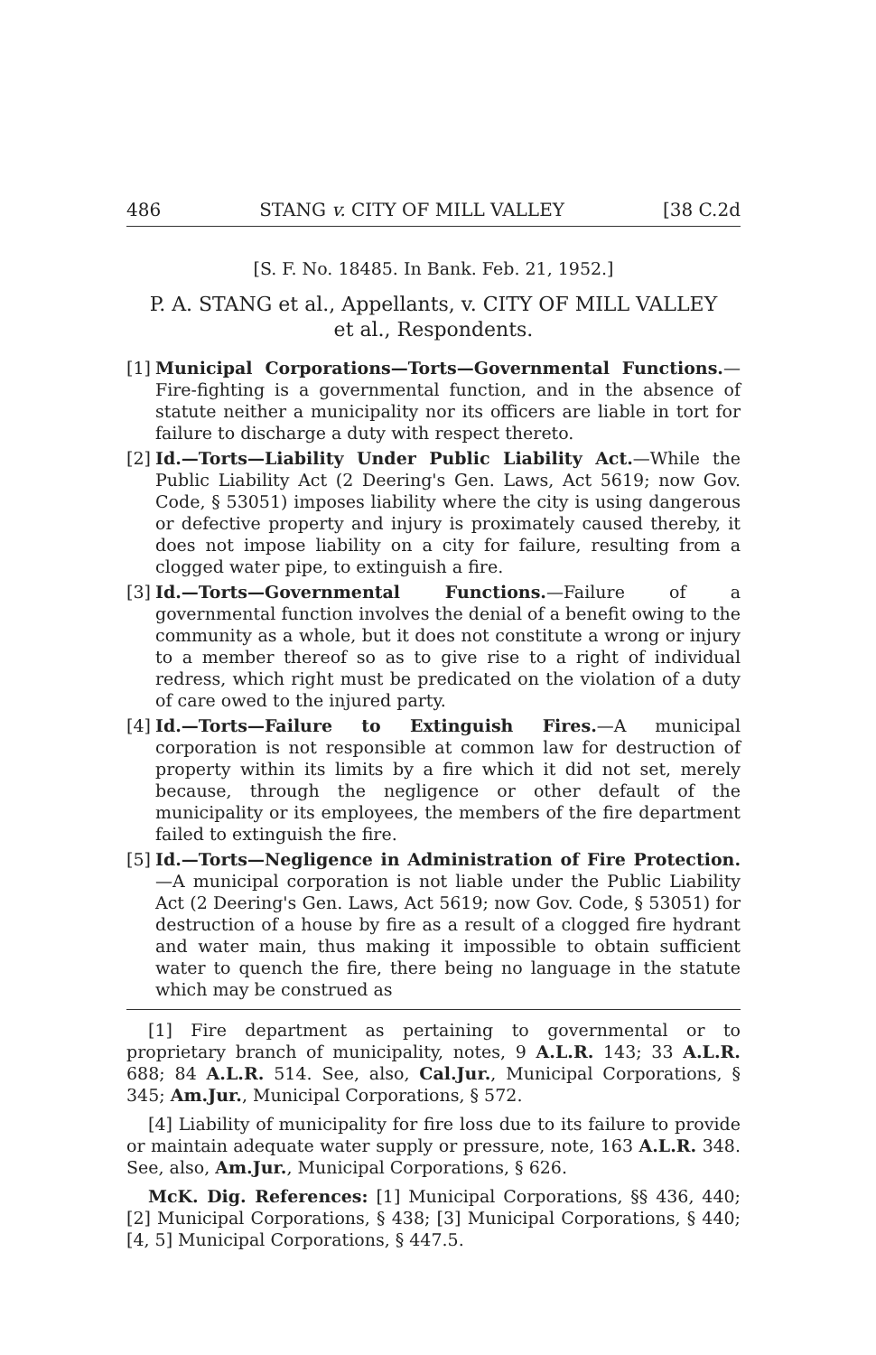486 STANG v. CITY OF MILL VALLEY [38 C.2d
[S. F. No. 18485. In Bank. Feb. 21, 1952.]
P. A. STANG et al., Appellants, v. CITY OF MILL VALLEY
et al., Respondents.
[1]
Municipal Corporations—Torts—Governmental Functions.— Fire-fighting is a governmental function, and in the absence of statute neither a municipality nor its officers are liable in tort for failure to discharge a duty with respect thereto.
[2]
Id.—Torts—Liability Under Public Liability Act.—While the Public Liability Act (2 Deering's Gen. Laws, Act 5619; now Gov. Code, § 53051) imposes liability where the city is using dangerous or defective property and injury is proximately caused thereby, it does not impose liability on a city for failure, resulting from a clogged water pipe, to extinguish a fire.
[3]
Id.—Torts—Governmental Functions.—Failure of a governmental function involves the denial of a benefit owing to the community as a whole, but it does not constitute a wrong or injury to a member thereof so as to give rise to a right of individual redress, which right must be predicated on the violation of a duty of care owed to the injured party.
[4]
Id.—Torts—Failure to Extinguish Fires.—A municipal corporation is not responsible at common law for destruction of property within its limits by a fire which it did not set, merely because, through the negligence or other default of the municipality or its employees, the members of the fire department failed to extinguish the fire.
[5]
Id.—Torts—Negligence in Administration of Fire Protection. —A municipal corporation is not liable under the Public Liability Act (2 Deering's Gen. Laws, Act 5619; now Gov. Code, § 53051) for destruction of a house by fire as a result of a clogged fire hydrant and water main, thus making it impossible to obtain sufficient water to quench the fire, there being no language in the statute which may be construed as
[1] Fire department as pertaining to governmental or to proprietary branch of municipality, notes, 9 A.L.R. 143; 33 A.L.R. 688; 84 A.L.R. 514. See, also, Cal.Jur., Municipal Corporations, § 345; Am.Jur., Municipal Corporations, § 572.
[4] Liability of municipality for fire loss due to its failure to provide or maintain adequate water supply or pressure, note, 163 A.L.R. 348. See, also, Am.Jur., Municipal Corporations, § 626.
McK. Dig. References: [1] Municipal Corporations, §§ 436, 440; [2] Municipal Corporations, § 438; [3] Municipal Corporations, § 440; [4, 5] Municipal Corporations, § 447.5.